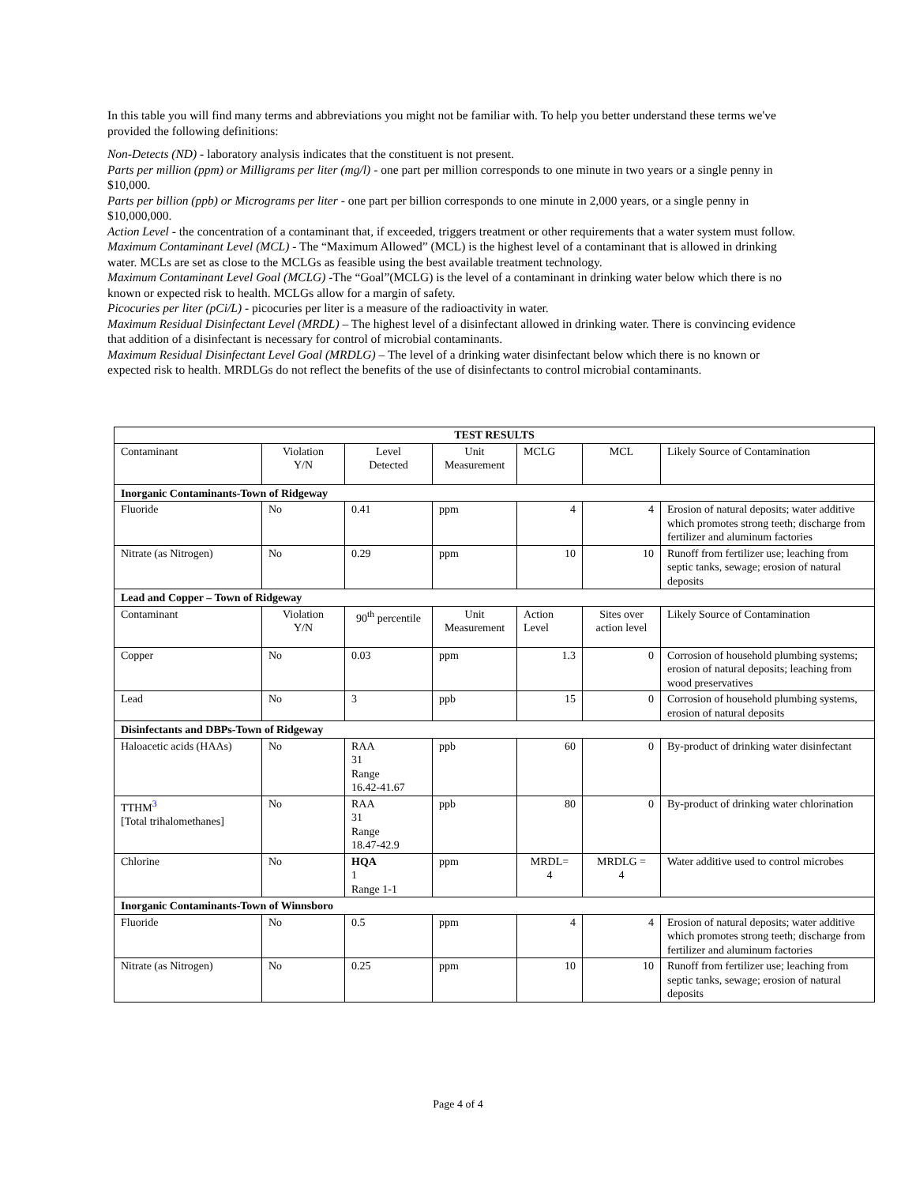In this table you will find many terms and abbreviations you might not be familiar with. To help you better understand these terms we've provided the following definitions:
Non-Detects (ND) - laboratory analysis indicates that the constituent is not present.
Parts per million (ppm) or Milligrams per liter (mg/l) - one part per million corresponds to one minute in two years or a single penny in $10,000.
Parts per billion (ppb) or Micrograms per liter - one part per billion corresponds to one minute in 2,000 years, or a single penny in $10,000,000.
Action Level - the concentration of a contaminant that, if exceeded, triggers treatment or other requirements that a water system must follow.
Maximum Contaminant Level (MCL) - The “Maximum Allowed” (MCL) is the highest level of a contaminant that is allowed in drinking water. MCLs are set as close to the MCLGs as feasible using the best available treatment technology.
Maximum Contaminant Level Goal (MCLG) -The “Goal”(MCLG) is the level of a contaminant in drinking water below which there is no known or expected risk to health. MCLGs allow for a margin of safety.
Picocuries per liter (pCi/L) - picocuries per liter is a measure of the radioactivity in water.
Maximum Residual Disinfectant Level (MRDL) – The highest level of a disinfectant allowed in drinking water. There is convincing evidence that addition of a disinfectant is necessary for control of microbial contaminants.
Maximum Residual Disinfectant Level Goal (MRDLG) – The level of a drinking water disinfectant below which there is no known or expected risk to health. MRDLGs do not reflect the benefits of the use of disinfectants to control microbial contaminants.
| TEST RESULTS | | | | | | |
| --- | --- | --- | --- | --- | --- | --- |
| Contaminant | Violation Y/N | Level Detected | Unit Measurement | MCLG | MCL | Likely Source of Contamination |
| Inorganic Contaminants-Town of Ridgeway | | | | | | |
| Fluoride | No | 0.41 | ppm | 4 | 4 | Erosion of natural deposits; water additive which promotes strong teeth; discharge from fertilizer and aluminum factories |
| Nitrate (as Nitrogen) | No | 0.29 | ppm | 10 | 10 | Runoff from fertilizer use; leaching from septic tanks, sewage; erosion of natural deposits |
| Lead and Copper – Town of Ridgeway | | | | | | |
| Contaminant | Violation Y/N | 90<sup>th</sup> percentile | Unit Measurement | Action Level | Sites over action level | Likely Source of Contamination |
| Copper | No | 0.03 | ppm | 1.3 | 0 | Corrosion of household plumbing systems; erosion of natural deposits; leaching from wood preservatives |
| Lead | No | 3 | ppb | 15 | 0 | Corrosion of household plumbing systems, erosion of natural deposits |
| Disinfectants and DBPs-Town of Ridgeway | | | | | | |
| Haloacetic acids (HAAs) | No | RAA 31 Range 16.42-41.67 | ppb | 60 | 0 | By-product of drinking water disinfectant |
| TTHM<sup>3</sup> [Total trihalomethanes] | No | RAA 31 Range 18.47-42.9 | ppb | 80 | 0 | By-product of drinking water chlorination |
| Chlorine | No | HQA 1 Range 1-1 | ppm | MRDL= 4 | MRDLG = 4 | Water additive used to control microbes |
| Inorganic Contaminants-Town of Winnsboro | | | | | | |
| Fluoride | No | 0.5 | ppm | 4 | 4 | Erosion of natural deposits; water additive which promotes strong teeth; discharge from fertilizer and aluminum factories |
| Nitrate (as Nitrogen) | No | 0.25 | ppm | 10 | 10 | Runoff from fertilizer use; leaching from septic tanks, sewage; erosion of natural deposits |
Page 4 of 4